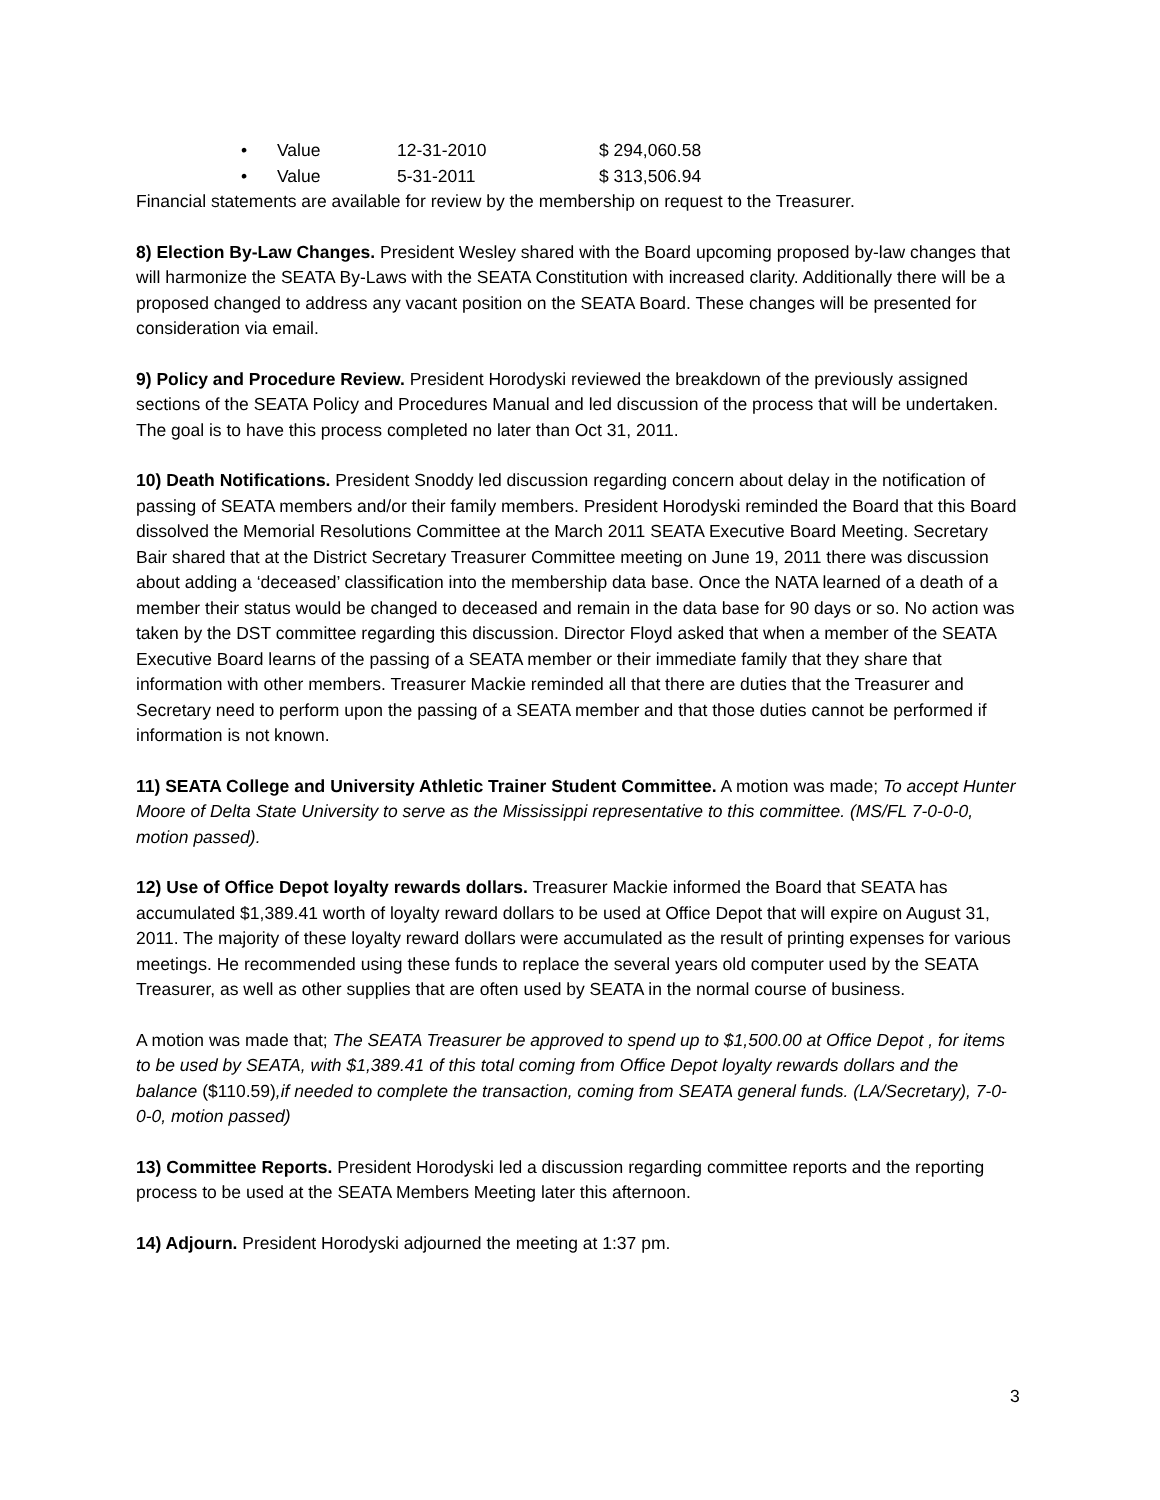• Value 12-31-2010 $ 294,060.58
• Value 5-31-2011 $ 313,506.94
Financial statements are available for review by the membership on request to the Treasurer.
8) Election By-Law Changes. President Wesley shared with the Board upcoming proposed by-law changes that will harmonize the SEATA By-Laws with the SEATA Constitution with increased clarity. Additionally there will be a proposed changed to address any vacant position on the SEATA Board. These changes will be presented for consideration via email.
9) Policy and Procedure Review. President Horodyski reviewed the breakdown of the previously assigned sections of the SEATA Policy and Procedures Manual and led discussion of the process that will be undertaken. The goal is to have this process completed no later than Oct 31, 2011.
10) Death Notifications. President Snoddy led discussion regarding concern about delay in the notification of passing of SEATA members and/or their family members. President Horodyski reminded the Board that this Board dissolved the Memorial Resolutions Committee at the March 2011 SEATA Executive Board Meeting. Secretary Bair shared that at the District Secretary Treasurer Committee meeting on June 19, 2011 there was discussion about adding a ‘deceased’ classification into the membership data base. Once the NATA learned of a death of a member their status would be changed to deceased and remain in the data base for 90 days or so. No action was taken by the DST committee regarding this discussion. Director Floyd asked that when a member of the SEATA Executive Board learns of the passing of a SEATA member or their immediate family that they share that information with other members. Treasurer Mackie reminded all that there are duties that the Treasurer and Secretary need to perform upon the passing of a SEATA member and that those duties cannot be performed if information is not known.
11) SEATA College and University Athletic Trainer Student Committee. A motion was made; To accept Hunter Moore of Delta State University to serve as the Mississippi representative to this committee. (MS/FL 7-0-0-0, motion passed).
12) Use of Office Depot loyalty rewards dollars. Treasurer Mackie informed the Board that SEATA has accumulated $1,389.41 worth of loyalty reward dollars to be used at Office Depot that will expire on August 31, 2011. The majority of these loyalty reward dollars were accumulated as the result of printing expenses for various meetings. He recommended using these funds to replace the several years old computer used by the SEATA Treasurer, as well as other supplies that are often used by SEATA in the normal course of business.
A motion was made that; The SEATA Treasurer be approved to spend up to $1,500.00 at Office Depot , for items to be used by SEATA, with $1,389.41 of this total coming from Office Depot loyalty rewards dollars and the balance ($110.59),if needed to complete the transaction, coming from SEATA general funds. (LA/Secretary), 7-0-0-0, motion passed)
13) Committee Reports. President Horodyski led a discussion regarding committee reports and the reporting process to be used at the SEATA Members Meeting later this afternoon.
14) Adjourn. President Horodyski adjourned the meeting at 1:37 pm.
3